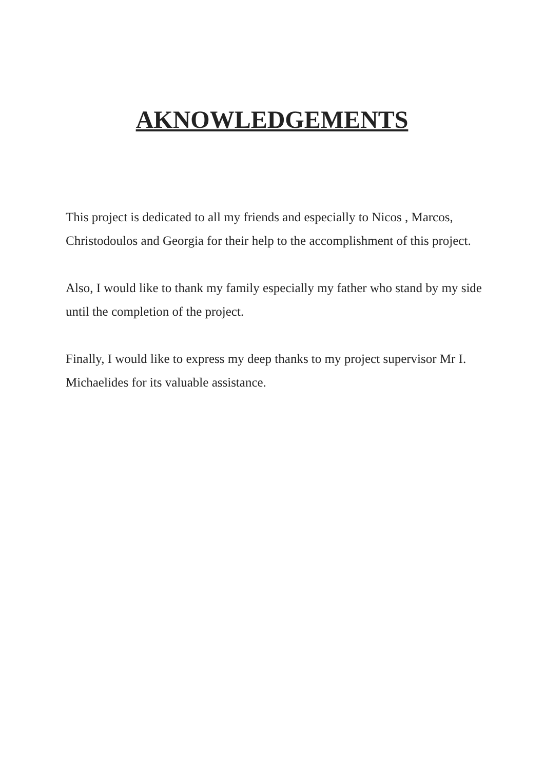AKNOWLEDGEMENTS
This project is dedicated to all my friends and especially to Nicos , Marcos, Christodoulos and Georgia for their help to the accomplishment of this project.
Also, I would like to thank my family especially my father who stand by my side until the completion of the project.
Finally, I would like to express my deep thanks to my project supervisor Mr I. Michaelides for its valuable assistance.